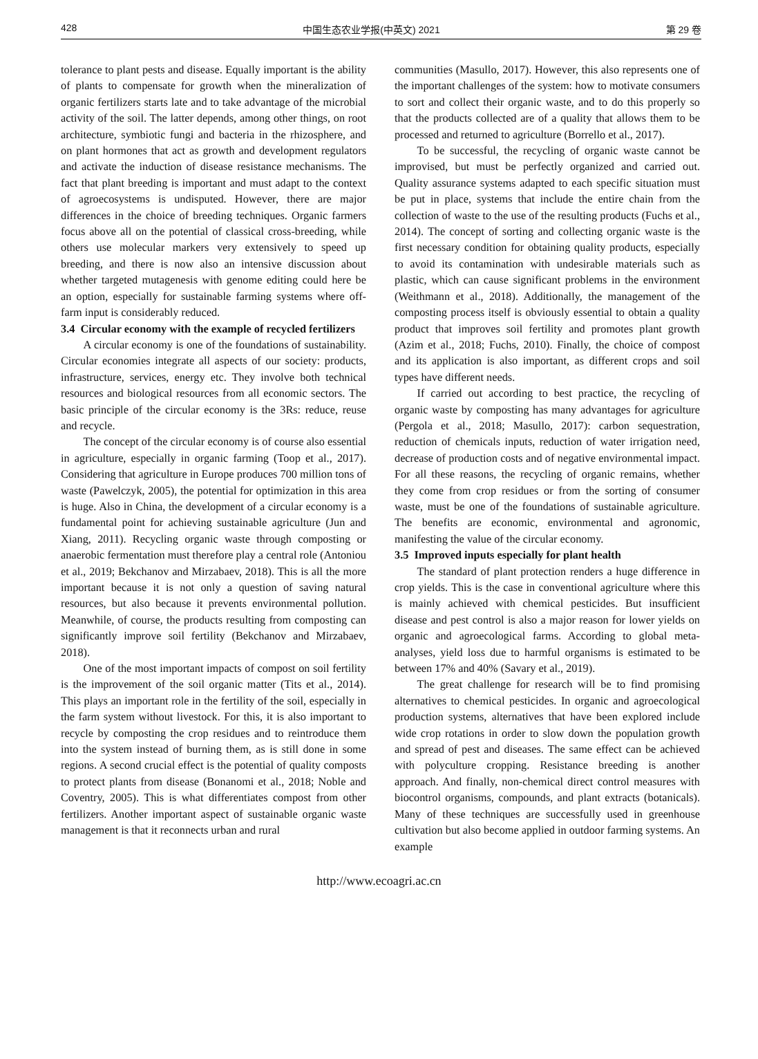428 中国生态农业学报(中英文) 2021 第 29 卷
tolerance to plant pests and disease. Equally important is the ability of plants to compensate for growth when the mineralization of organic fertilizers starts late and to take advantage of the microbial activity of the soil. The latter depends, among other things, on root architecture, symbiotic fungi and bacteria in the rhizosphere, and on plant hormones that act as growth and development regulators and activate the induction of disease resistance mechanisms. The fact that plant breeding is important and must adapt to the context of agroecosystems is undisputed. However, there are major differences in the choice of breeding techniques. Organic farmers focus above all on the potential of classical cross-breeding, while others use molecular markers very extensively to speed up breeding, and there is now also an intensive discussion about whether targeted mutagenesis with genome editing could here be an option, especially for sustainable farming systems where off-farm input is considerably reduced.
3.4 Circular economy with the example of recycled fertilizers
A circular economy is one of the foundations of sustainability. Circular economies integrate all aspects of our society: products, infrastructure, services, energy etc. They involve both technical resources and biological resources from all economic sectors. The basic principle of the circular economy is the 3Rs: reduce, reuse and recycle.
The concept of the circular economy is of course also essential in agriculture, especially in organic farming (Toop et al., 2017). Considering that agriculture in Europe produces 700 million tons of waste (Pawelczyk, 2005), the potential for optimization in this area is huge. Also in China, the development of a circular economy is a fundamental point for achieving sustainable agriculture (Jun and Xiang, 2011). Recycling organic waste through composting or anaerobic fermentation must therefore play a central role (Antoniou et al., 2019; Bekchanov and Mirzabaev, 2018). This is all the more important because it is not only a question of saving natural resources, but also because it prevents environmental pollution. Meanwhile, of course, the products resulting from composting can significantly improve soil fertility (Bekchanov and Mirzabaev, 2018).
One of the most important impacts of compost on soil fertility is the improvement of the soil organic matter (Tits et al., 2014). This plays an important role in the fertility of the soil, especially in the farm system without livestock. For this, it is also important to recycle by composting the crop residues and to reintroduce them into the system instead of burning them, as is still done in some regions. A second crucial effect is the potential of quality composts to protect plants from disease (Bonanomi et al., 2018; Noble and Coventry, 2005). This is what differentiates compost from other fertilizers. Another important aspect of sustainable organic waste management is that it reconnects urban and rural
communities (Masullo, 2017). However, this also represents one of the important challenges of the system: how to motivate consumers to sort and collect their organic waste, and to do this properly so that the products collected are of a quality that allows them to be processed and returned to agriculture (Borrello et al., 2017).
To be successful, the recycling of organic waste cannot be improvised, but must be perfectly organized and carried out. Quality assurance systems adapted to each specific situation must be put in place, systems that include the entire chain from the collection of waste to the use of the resulting products (Fuchs et al., 2014). The concept of sorting and collecting organic waste is the first necessary condition for obtaining quality products, especially to avoid its contamination with undesirable materials such as plastic, which can cause significant problems in the environment (Weithmann et al., 2018). Additionally, the management of the composting process itself is obviously essential to obtain a quality product that improves soil fertility and promotes plant growth (Azim et al., 2018; Fuchs, 2010). Finally, the choice of compost and its application is also important, as different crops and soil types have different needs.
If carried out according to best practice, the recycling of organic waste by composting has many advantages for agriculture (Pergola et al., 2018; Masullo, 2017): carbon sequestration, reduction of chemicals inputs, reduction of water irrigation need, decrease of production costs and of negative environmental impact. For all these reasons, the recycling of organic remains, whether they come from crop residues or from the sorting of consumer waste, must be one of the foundations of sustainable agriculture. The benefits are economic, environmental and agronomic, manifesting the value of the circular economy.
3.5 Improved inputs especially for plant health
The standard of plant protection renders a huge difference in crop yields. This is the case in conventional agriculture where this is mainly achieved with chemical pesticides. But insufficient disease and pest control is also a major reason for lower yields on organic and agroecological farms. According to global meta-analyses, yield loss due to harmful organisms is estimated to be between 17% and 40% (Savary et al., 2019).
The great challenge for research will be to find promising alternatives to chemical pesticides. In organic and agroecological production systems, alternatives that have been explored include wide crop rotations in order to slow down the population growth and spread of pest and diseases. The same effect can be achieved with polyculture cropping. Resistance breeding is another approach. And finally, non-chemical direct control measures with biocontrol organisms, compounds, and plant extracts (botanicals). Many of these techniques are successfully used in greenhouse cultivation but also become applied in outdoor farming systems. An example
http://www.ecoagri.ac.cn